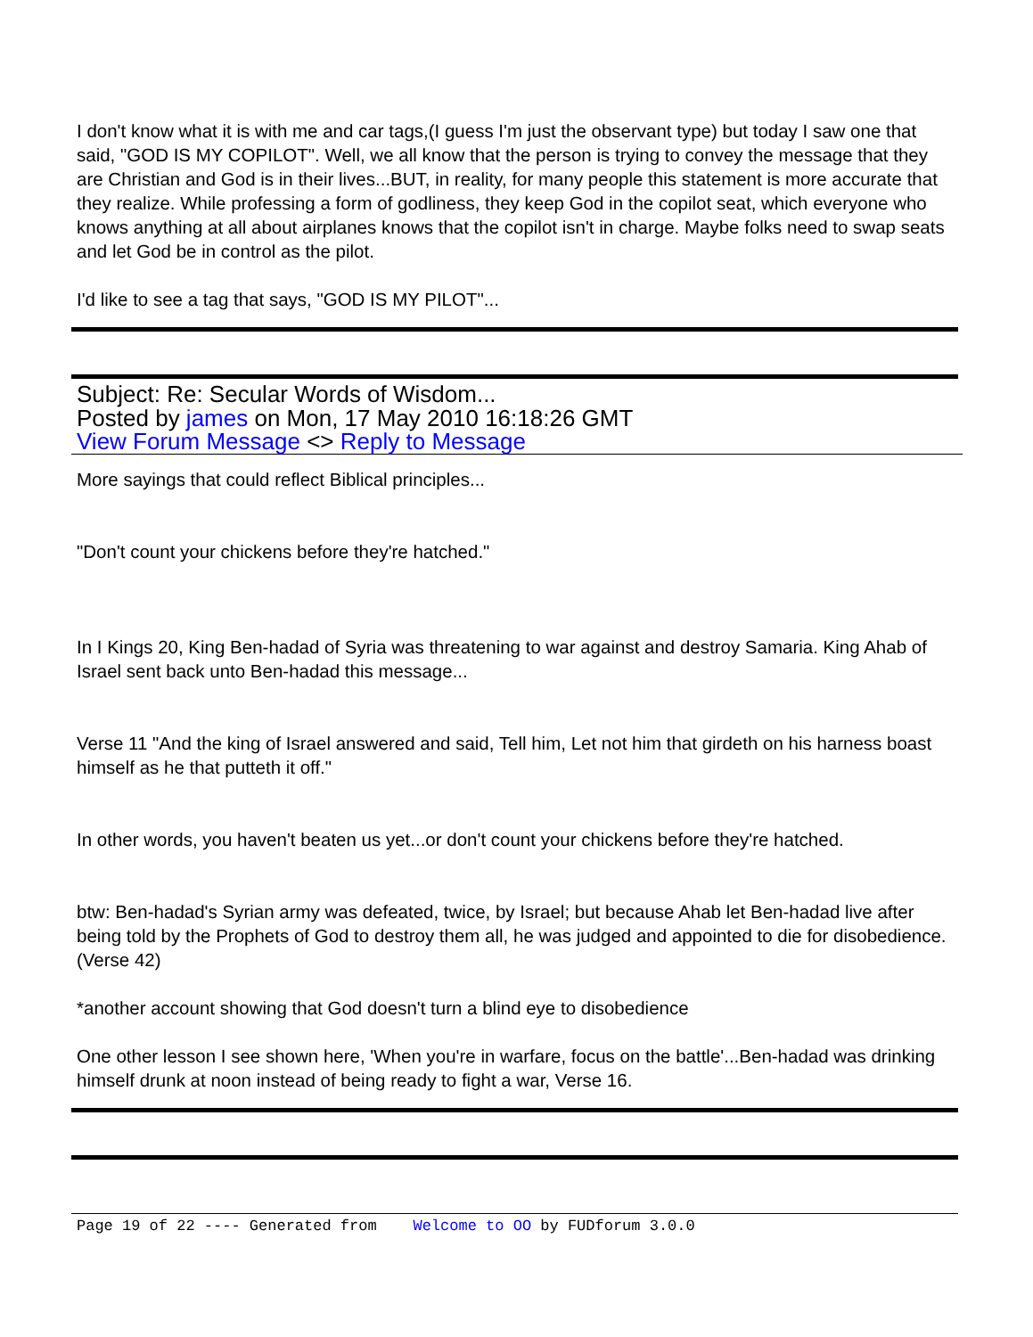I don't know what it is with me and car tags,(I guess I'm just the observant type) but today I saw one that said, "GOD IS MY COPILOT". Well, we all know that the person is trying to convey the message that they are Christian and God is in their lives...BUT, in reality, for many people this statement is more accurate that they realize. While professing a form of godliness, they keep God in the copilot seat, which everyone who knows anything at all about airplanes knows that the copilot isn't in charge. Maybe folks need to swap seats and let God be in control as the pilot.
I'd like to see a tag that says, "GOD IS MY PILOT"...
Subject: Re: Secular Words of Wisdom...
Posted by james on Mon, 17 May 2010 16:18:26 GMT
View Forum Message <> Reply to Message
More sayings that could reflect Biblical principles...
"Don't count your chickens before they're hatched."
In I Kings 20, King Ben-hadad of Syria was threatening to war against and destroy Samaria. King Ahab of Israel sent back unto Ben-hadad this message...
Verse 11 "And the king of Israel answered and said, Tell him, Let not him that girdeth on his harness boast himself as he that putteth it off."
In other words, you haven't beaten us yet...or don't count your chickens before they're hatched.
btw: Ben-hadad's Syrian army was defeated, twice, by Israel; but because Ahab let Ben-hadad live after being told by the Prophets of God to destroy them all, he was judged and appointed to die for disobedience.(Verse 42)
*another account showing that God doesn't turn a blind eye to disobedience
One other lesson I see shown here, 'When you're in warfare, focus on the battle'...Ben-hadad was drinking himself drunk at noon instead of being ready to fight a war, Verse 16.
Page 19 of 22 ---- Generated from Welcome to OO by FUDforum 3.0.0